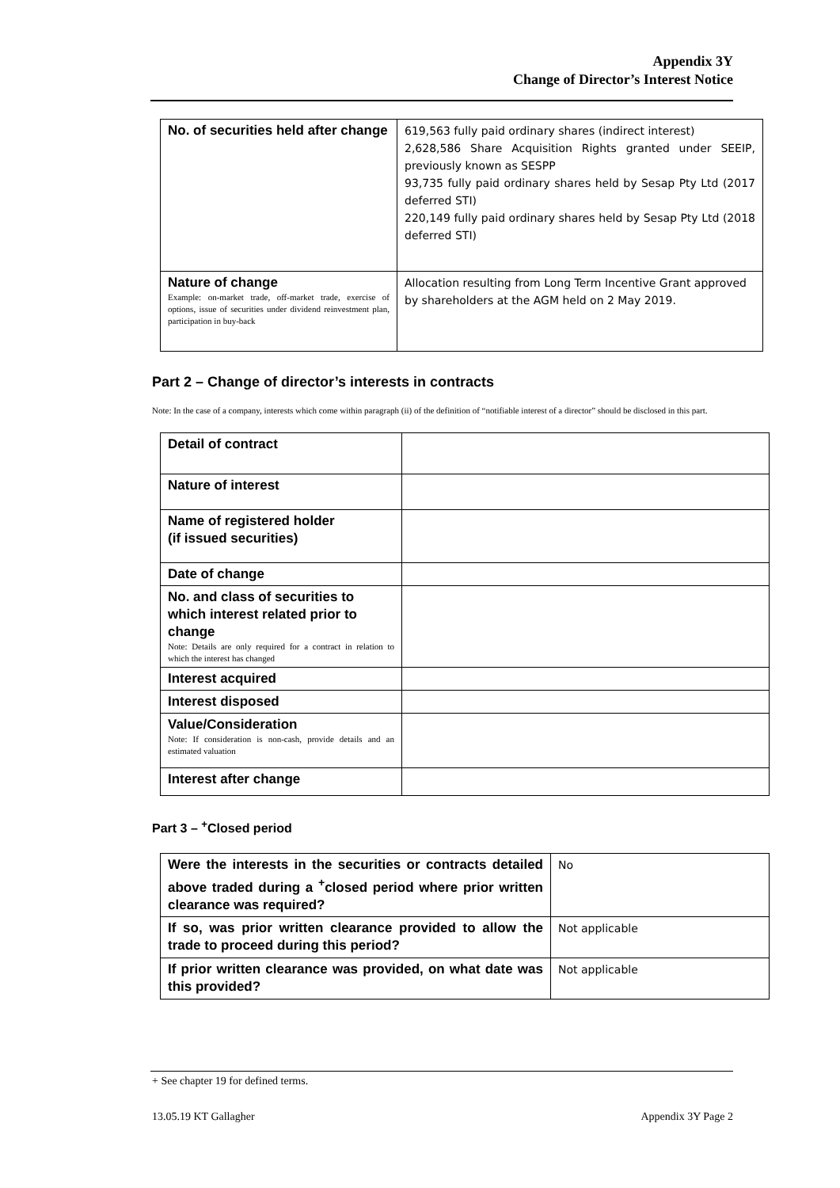Appendix 3Y
Change of Director’s Interest Notice
| No. of securities held after change | 619,563 fully paid ordinary shares (indirect interest) 2,628,586 Share Acquisition Rights granted under SEEIP, previously known as SESPP 93,735 fully paid ordinary shares held by Sesap Pty Ltd (2017 deferred STI) 220,149 fully paid ordinary shares held by Sesap Pty Ltd (2018 deferred STI) |
| Nature of change Example: on-market trade, off-market trade, exercise of options, issue of securities under dividend reinvestment plan, participation in buy-back | Allocation resulting from Long Term Incentive Grant approved by shareholders at the AGM held on 2 May 2019. |
Part 2 – Change of director’s interests in contracts
Note: In the case of a company, interests which come within paragraph (ii) of the definition of “notifiable interest of a director” should be disclosed in this part.
| Detail of contract | |
| Nature of interest | |
| Name of registered holder (if issued securities) | |
| Date of change | |
| No. and class of securities to which interest related prior to change Note: Details are only required for a contract in relation to which the interest has changed | |
| Interest acquired | |
| Interest disposed | |
| Value/Consideration Note: If consideration is non-cash, provide details and an estimated valuation | |
| Interest after change | |
Part 3 – <sup>+</sup>Closed period
| Were the interests in the securities or contracts detailed above traded during a <sup>+</sup>closed period where prior written clearance was required? | No |
| If so, was prior written clearance provided to allow the trade to proceed during this period? | Not applicable |
| If prior written clearance was provided, on what date was this provided? | Not applicable |
+ See chapter 19 for defined terms.
13.05.19 KT Gallagher Appendix 3Y Page 2